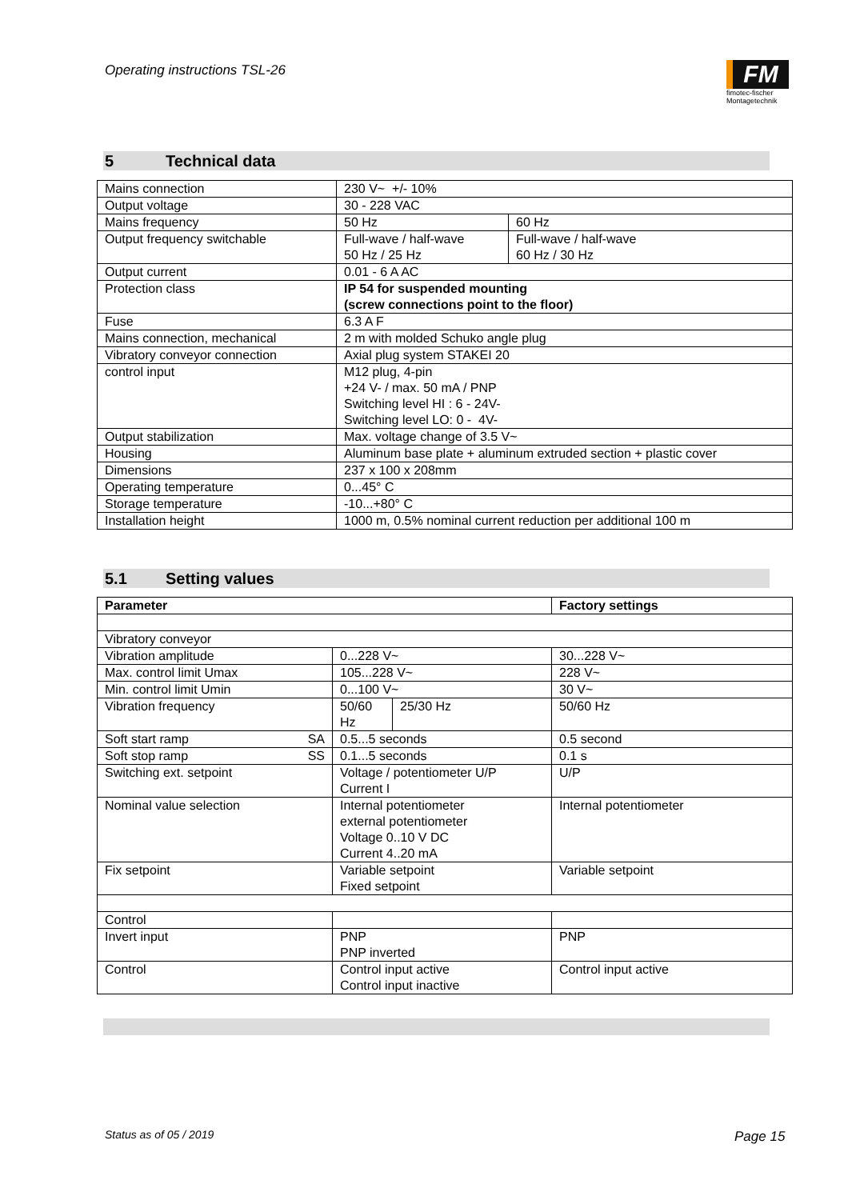Operating instructions TSL-26
FM
fimotec-fischer
Montagetechnik
5 Technical data
| Mains connection | 230 V~ +/- 10% | |
| Output voltage | 30 - 228 VAC | |
| Mains frequency | 50 Hz | 60 Hz |
| Output frequency switchable | Full-wave / half-wave 50 Hz / 25 Hz | Full-wave / half-wave 60 Hz / 30 Hz |
| Output current | 0.01 - 6 A AC | |
| Protection class | IP 54 for suspended mounting (screw connections point to the floor) | |
| Fuse | 6.3 A F | |
| Mains connection, mechanical | 2 m with molded Schuko angle plug | |
| Vibratory conveyor connection | Axial plug system STAKEI 20 | |
| control input | M12 plug, 4-pin +24 V- / max. 50 mA / PNP Switching level HI : 6 - 24V- Switching level LO: 0 - 4V- | |
| Output stabilization | Max. voltage change of 3.5 V~ | |
| Housing | Aluminum base plate + aluminum extruded section + plastic cover | |
| Dimensions | 237 x 100 x 208mm | |
| Operating temperature | 0...45° C | |
| Storage temperature | -10...+80° C | |
| Installation height | 1000 m, 0.5% nominal current reduction per additional 100 m | |
5.1 Setting values
| Parameter | | | Factory settings |
| --- | --- | --- | --- |
| Vibratory conveyor | | | |
| Vibration amplitude | 0...228 V~ | | 30...228 V~ |
| Max. control limit Umax | 105...228 V~ | | 228 V~ |
| Min. control limit Umin | 0...100 V~ | | 30 V~ |
| Vibration frequency | 50/60 Hz | 25/30 Hz | 50/60 Hz |
| Soft start ramp SA | 0.5...5 seconds | | 0.5 second |
| Soft stop ramp SS | 0.1...5 seconds | | 0.1 s |
| Switching ext. setpoint | Voltage / potentiometer U/P Current I | | U/P |
| Nominal value selection | Internal potentiometer external potentiometer Voltage 0..10 V DC Current 4..20 mA | | Internal potentiometer |
| Fix setpoint | Variable setpoint Fixed setpoint | | Variable setpoint |
| Control | | | |
| Invert input | PNP PNP inverted | | PNP |
| Control | Control input active Control input inactive | | Control input active |
Status as of 05 / 2019 Page 15